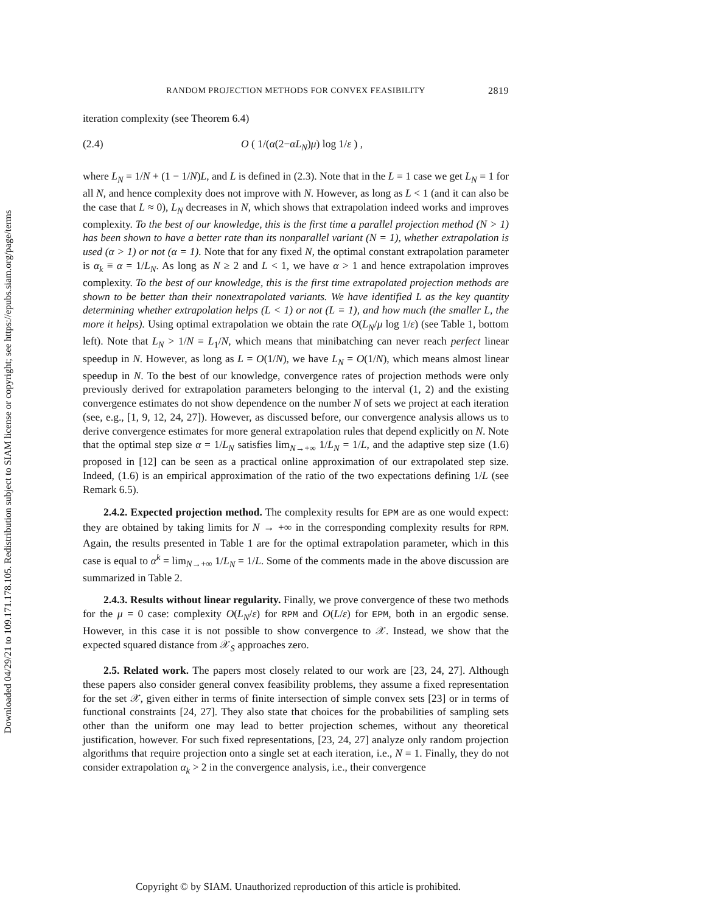Downloaded 04/29/21 to 109.171.178.105. Redistribution subject to SIAM license or copyright; see https://epubs.siam.org/page/terms
RANDOM PROJECTION METHODS FOR CONVEX FEASIBILITY 2819
iteration complexity (see Theorem 6.4)
(2.4) O ( 1/(α(2−αL<sub>N</sub>)μ) log 1/ε ) ,
where L<sub>N</sub> = 1/N + (1 − 1/N)L, and L is defined in (2.3). Note that in the L = 1 case we get L<sub>N</sub> = 1 for all N, and hence complexity does not improve with N. However, as long as L < 1 (and it can also be the case that L ≈ 0), L<sub>N</sub> decreases in N, which shows that extrapolation indeed works and improves complexity. To the best of our knowledge, this is the first time a parallel projection method (N > 1) has been shown to have a better rate than its nonparallel variant (N = 1), whether extrapolation is used (α > 1) or not (α = 1). Note that for any fixed N, the optimal constant extrapolation parameter is α<sub>k</sub> ≡ α = 1/L<sub>N</sub>. As long as N ≥ 2 and L < 1, we have α > 1 and hence extrapolation improves complexity. To the best of our knowledge, this is the first time extrapolated projection methods are shown to be better than their nonextrapolated variants. We have identified L as the key quantity determining whether extrapolation helps (L < 1) or not (L = 1), and how much (the smaller L, the more it helps). Using optimal extrapolation we obtain the rate O(L<sub>N</sub>/μ log 1/ε) (see Table 1, bottom left). Note that L<sub>N</sub> > 1/N = L<sub>1</sub>/N, which means that minibatching can never reach perfect linear speedup in N. However, as long as L = O(1/N), we have L<sub>N</sub> = O(1/N), which means almost linear speedup in N. To the best of our knowledge, convergence rates of projection methods were only previously derived for extrapolation parameters belonging to the interval (1, 2) and the existing convergence estimates do not show dependence on the number N of sets we project at each iteration (see, e.g., [1, 9, 12, 24, 27]). However, as discussed before, our convergence analysis allows us to derive convergence estimates for more general extrapolation rules that depend explicitly on N. Note that the optimal step size α = 1/L<sub>N</sub> satisfies lim<sub>N→+∞</sub> 1/L<sub>N</sub> = 1/L, and the adaptive step size (1.6) proposed in [12] can be seen as a practical online approximation of our extrapolated step size. Indeed, (1.6) is an empirical approximation of the ratio of the two expectations defining 1/L (see Remark 6.5).
2.4.2. Expected projection method. The complexity results for EPM are as one would expect: they are obtained by taking limits for N → +∞ in the corresponding complexity results for RPM. Again, the results presented in Table 1 are for the optimal extrapolation parameter, which in this case is equal to α<sup>k</sup> = lim<sub>N→+∞</sub> 1/L<sub>N</sub> = 1/L. Some of the comments made in the above discussion are summarized in Table 2.
2.4.3. Results without linear regularity. Finally, we prove convergence of these two methods for the μ = 0 case: complexity O(L<sub>N</sub>/ε) for RPM and O(L/ε) for EPM, both in an ergodic sense. However, in this case it is not possible to show convergence to 𝒳. Instead, we show that the expected squared distance from 𝒳<sub>S</sub> approaches zero.
2.5. Related work. The papers most closely related to our work are [23, 24, 27]. Although these papers also consider general convex feasibility problems, they assume a fixed representation for the set 𝒳, given either in terms of finite intersection of simple convex sets [23] or in terms of functional constraints [24, 27]. They also state that choices for the probabilities of sampling sets other than the uniform one may lead to better projection schemes, without any theoretical justification, however. For such fixed representations, [23, 24, 27] analyze only random projection algorithms that require projection onto a single set at each iteration, i.e., N = 1. Finally, they do not consider extrapolation α<sub>k</sub> > 2 in the convergence analysis, i.e., their convergence
Copyright © by SIAM. Unauthorized reproduction of this article is prohibited.